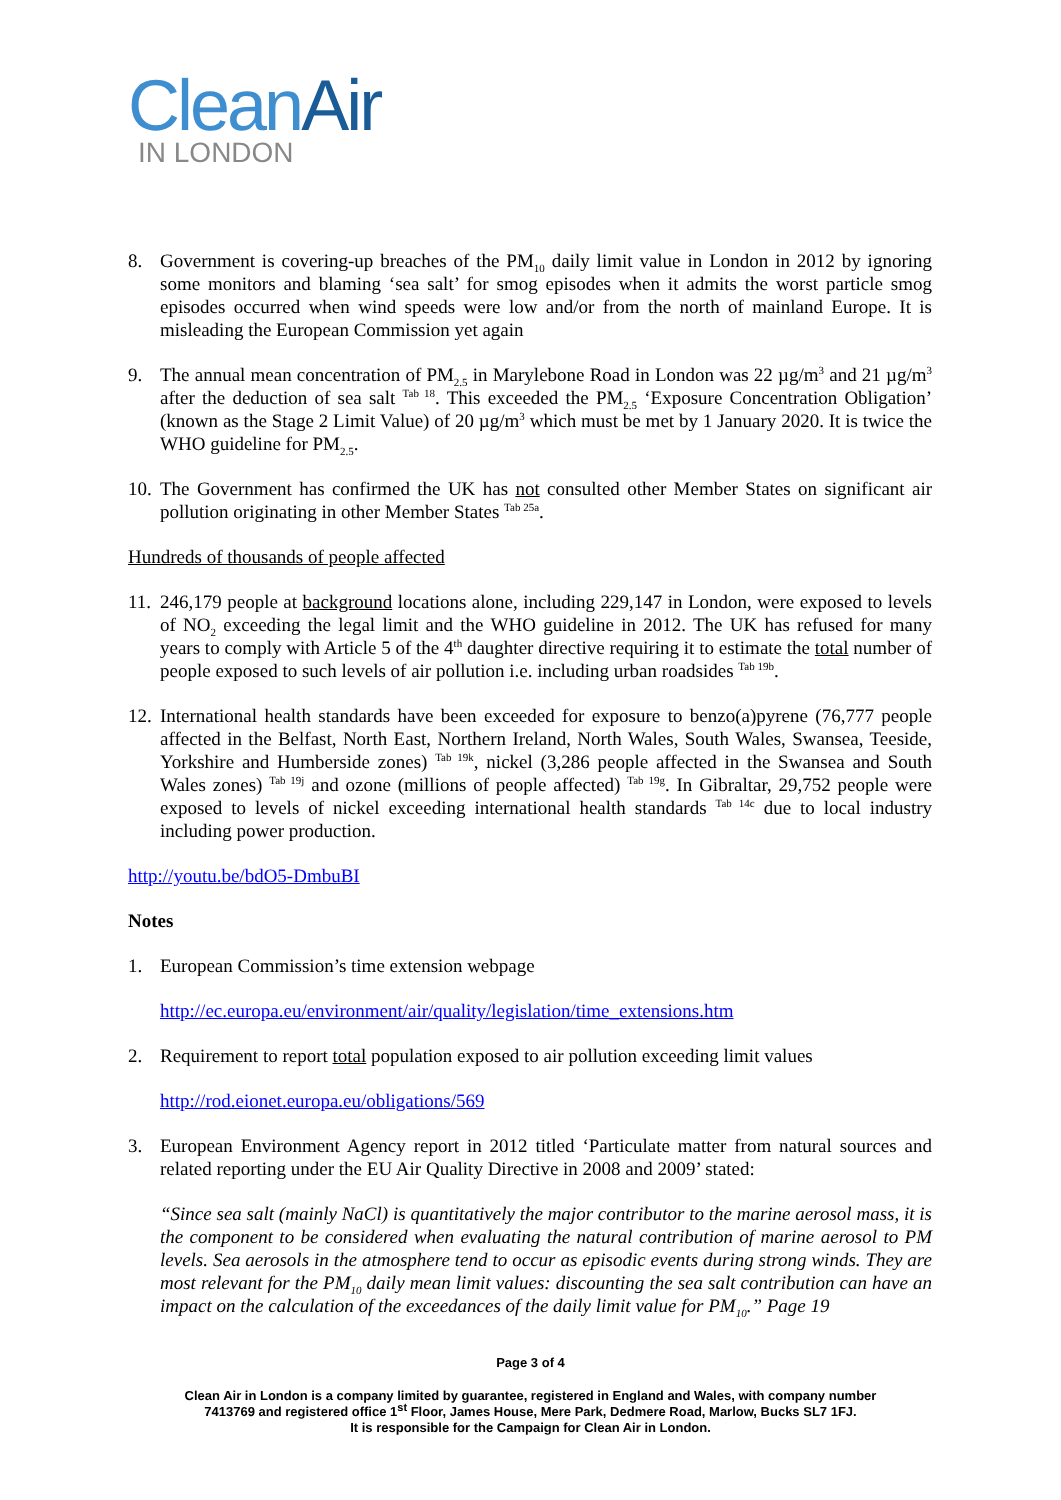CleanAir
IN LONDON
8. Government is covering-up breaches of the PM<sub>10</sub> daily limit value in London in 2012 by ignoring some monitors and blaming ‘sea salt’ for smog episodes when it admits the worst particle smog episodes occurred when wind speeds were low and/or from the north of mainland Europe. It is misleading the European Commission yet again
9. The annual mean concentration of PM<sub>2.5</sub> in Marylebone Road in London was 22 µg/m<sup>3</sup> and 21 µg/m<sup>3</sup> after the deduction of sea salt <sup>Tab 18</sup>. This exceeded the PM<sub>2.5</sub> ‘Exposure Concentration Obligation’ (known as the Stage 2 Limit Value) of 20 µg/m<sup>3</sup> which must be met by 1 January 2020. It is twice the WHO guideline for PM<sub>2.5</sub>.
10.
The Government has confirmed the UK has not consulted other Member States on significant air pollution originating in other Member States <sup>Tab 25a</sup>.
Hundreds of thousands of people affected
11.
246,179 people at background locations alone, including 229,147 in London, were exposed to levels of NO<sub>2</sub> exceeding the legal limit and the WHO guideline in 2012. The UK has refused for many years to comply with Article 5 of the 4<sup>th</sup> daughter directive requiring it to estimate the total number of people exposed to such levels of air pollution i.e. including urban roadsides <sup>Tab 19b</sup>.
12.
International health standards have been exceeded for exposure to benzo(a)pyrene (76,777 people affected in the Belfast, North East, Northern Ireland, North Wales, South Wales, Swansea, Teeside, Yorkshire and Humberside zones) <sup>Tab 19k</sup>, nickel (3,286 people affected in the Swansea and South Wales zones) <sup>Tab 19j</sup> and ozone (millions of people affected) <sup>Tab 19g</sup>. In Gibraltar, 29,752 people were exposed to levels of nickel exceeding international health standards <sup>Tab 14c</sup> due to local industry including power production.
http://youtu.be/bdO5-DmbuBI
Notes
1. European Commission’s time extension webpage
http://ec.europa.eu/environment/air/quality/legislation/time_extensions.htm
2. Requirement to report total population exposed to air pollution exceeding limit values
http://rod.eionet.europa.eu/obligations/569
3. European Environment Agency report in 2012 titled ‘Particulate matter from natural sources and related reporting under the EU Air Quality Directive in 2008 and 2009’ stated:
“Since sea salt (mainly NaCl) is quantitatively the major contributor to the marine aerosol mass, it is the component to be considered when evaluating the natural contribution of marine aerosol to PM levels. Sea aerosols in the atmosphere tend to occur as episodic events during strong winds. They are most relevant for the PM<sub>10</sub> daily mean limit values: discounting the sea salt contribution can have an impact on the calculation of the exceedances of the daily limit value for PM<sub>10</sub>.” Page 19
Page 3 of 4
Clean Air in London is a company limited by guarantee, registered in England and Wales, with company number
7413769 and registered office 1<sup>st</sup> Floor, James House, Mere Park, Dedmere Road, Marlow, Bucks SL7 1FJ.
It is responsible for the Campaign for Clean Air in London.